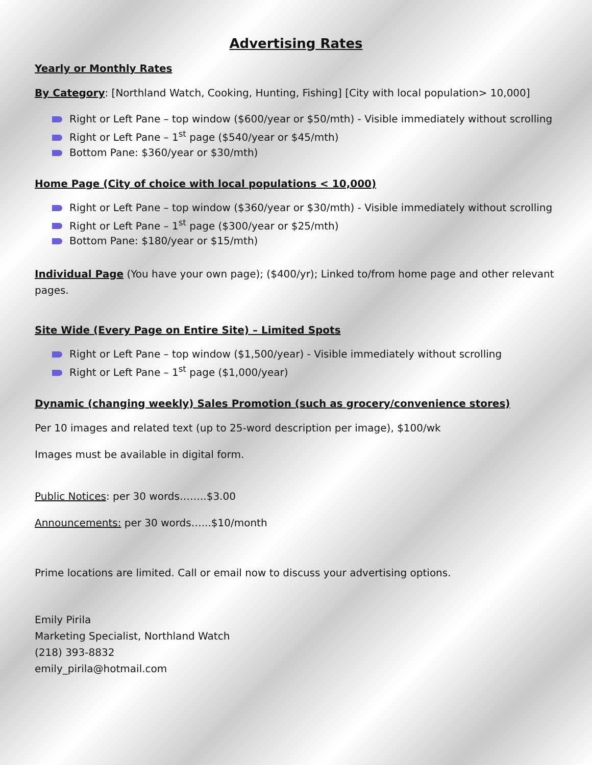Advertising Rates
Yearly or Monthly Rates
By Category: [Northland Watch, Cooking, Hunting, Fishing] [City with local population> 10,000]
Right or Left Pane – top window ($600/year or $50/mth) - Visible immediately without scrolling
Right or Left Pane – 1<sup>st</sup> page ($540/year or $45/mth)
Bottom Pane: $360/year or $30/mth)
Home Page (City of choice with local populations < 10,000)
Right or Left Pane – top window ($360/year or $30/mth) - Visible immediately without scrolling
Right or Left Pane – 1<sup>st</sup> page ($300/year or $25/mth)
Bottom Pane: $180/year or $15/mth)
Individual Page (You have your own page); ($400/yr); Linked to/from home page and other relevant pages.
Site Wide (Every Page on Entire Site) – Limited Spots
Right or Left Pane – top window ($1,500/year) - Visible immediately without scrolling
Right or Left Pane – 1<sup>st</sup> page ($1,000/year)
Dynamic (changing weekly) Sales Promotion (such as grocery/convenience stores)
Per 10 images and related text (up to 25-word description per image), $100/wk
Images must be available in digital form.
Public Notices: per 30 words……..$3.00
Announcements: per 30 words…...$10/month
Prime locations are limited. Call or email now to discuss your advertising options.
Emily Pirila
Marketing Specialist, Northland Watch
(218) 393-8832
emily_pirila@hotmail.com